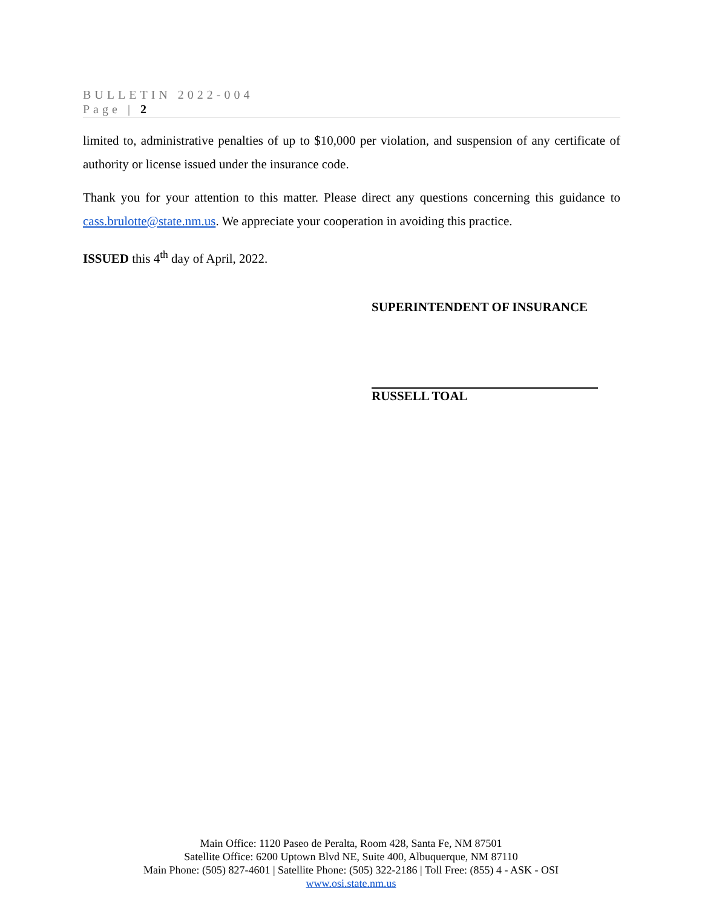BULLETIN 2022-004
Page | 2
limited to, administrative penalties of up to $10,000 per violation, and suspension of any certificate of authority or license issued under the insurance code.
Thank you for your attention to this matter. Please direct any questions concerning this guidance to cass.brulotte@state.nm.us. We appreciate your cooperation in avoiding this practice.
ISSUED this 4<sup>th</sup> day of April, 2022.
SUPERINTENDENT OF INSURANCE
RUSSELL TOAL
Main Office: 1120 Paseo de Peralta, Room 428, Santa Fe, NM 87501
Satellite Office: 6200 Uptown Blvd NE, Suite 400, Albuquerque, NM 87110
Main Phone: (505) 827-4601 | Satellite Phone: (505) 322-2186 | Toll Free: (855) 4 - ASK - OSI
www.osi.state.nm.us